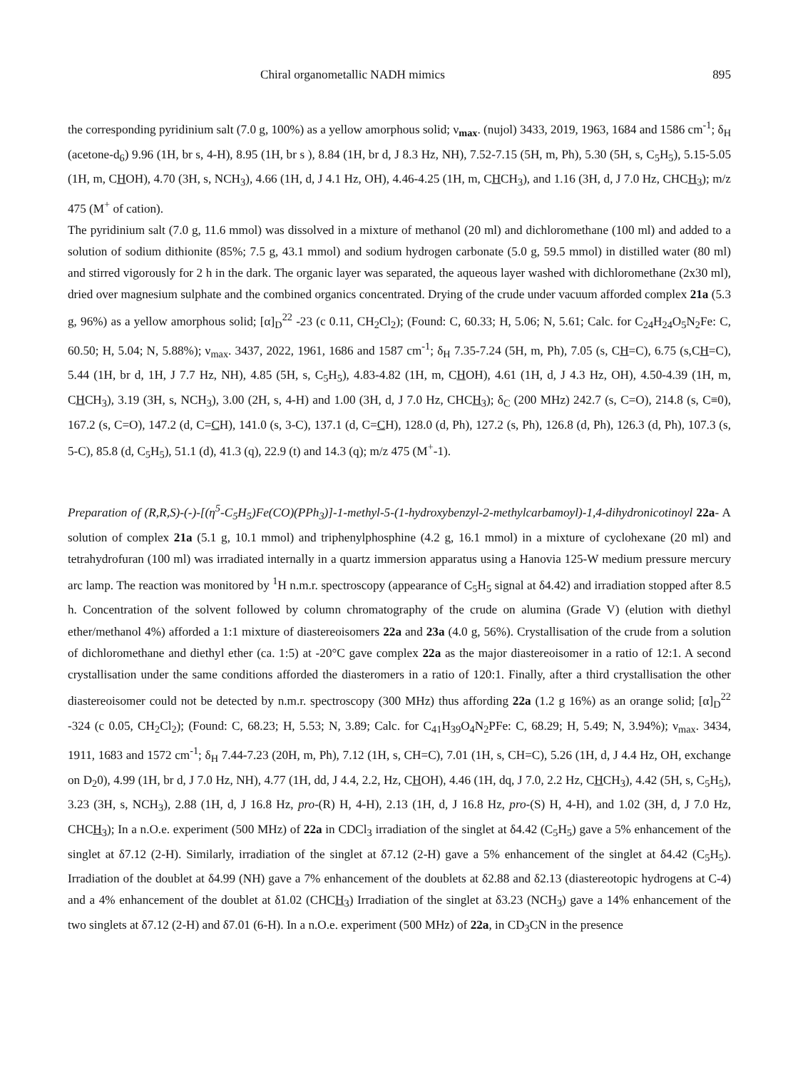Chiral organometallic NADH mimics 895
the corresponding pyridinium salt (7.0 g, 100%) as a yellow amorphous solid; ν<sub>max</sub>. (nujol) 3433, 2019, 1963, 1684 and 1586 cm<sup>-1</sup>; δ<sub>H</sub> (acetone-d<sub>6</sub>) 9.96 (1H, br s, 4-H), 8.95 (1H, br s ), 8.84 (1H, br d, J 8.3 Hz, NH), 7.52-7.15 (5H, m, Ph), 5.30 (5H, s, C<sub>5</sub>H<sub>5</sub>), 5.15-5.05 (1H, m, CHOH), 4.70 (3H, s, NCH<sub>3</sub>), 4.66 (1H, d, J 4.1 Hz, OH), 4.46-4.25 (1H, m, CHCH<sub>3</sub>), and 1.16 (3H, d, J 7.0 Hz, CHCH<sub>3</sub>); m/z 475 (M<sup>+</sup> of cation).
The pyridinium salt (7.0 g, 11.6 mmol) was dissolved in a mixture of methanol (20 ml) and dichloromethane (100 ml) and added to a solution of sodium dithionite (85%; 7.5 g, 43.1 mmol) and sodium hydrogen carbonate (5.0 g, 59.5 mmol) in distilled water (80 ml) and stirred vigorously for 2 h in the dark. The organic layer was separated, the aqueous layer washed with dichloromethane (2x30 ml), dried over magnesium sulphate and the combined organics concentrated. Drying of the crude under vacuum afforded complex 21a (5.3 g, 96%) as a yellow amorphous solid; [α]<sub>D</sub><sup>22</sup> -23 (c 0.11, CH<sub>2</sub>Cl<sub>2</sub>); (Found: C, 60.33; H, 5.06; N, 5.61; Calc. for C<sub>24</sub>H<sub>24</sub>O<sub>5</sub>N<sub>2</sub>Fe: C, 60.50; H, 5.04; N, 5.88%); ν<sub>max</sub>. 3437, 2022, 1961, 1686 and 1587 cm<sup>-1</sup>; δ<sub>H</sub> 7.35-7.24 (5H, m, Ph), 7.05 (s, CH=C), 6.75 (s,CH=C), 5.44 (1H, br d, 1H, J 7.7 Hz, NH), 4.85 (5H, s, C<sub>5</sub>H<sub>5</sub>), 4.83-4.82 (1H, m, CHOH), 4.61 (1H, d, J 4.3 Hz, OH), 4.50-4.39 (1H, m, CHCH<sub>3</sub>), 3.19 (3H, s, NCH<sub>3</sub>), 3.00 (2H, s, 4-H) and 1.00 (3H, d, J 7.0 Hz, CHCH<sub>3</sub>); δ<sub>C</sub> (200 MHz) 242.7 (s, C=O), 214.8 (s, C≡0), 167.2 (s, C=O), 147.2 (d, C=CH), 141.0 (s, 3-C), 137.1 (d, C=CH), 128.0 (d, Ph), 127.2 (s, Ph), 126.8 (d, Ph), 126.3 (d, Ph), 107.3 (s, 5-C), 85.8 (d, C<sub>5</sub>H<sub>5</sub>), 51.1 (d), 41.3 (q), 22.9 (t) and 14.3 (q); m/z 475 (M<sup>+</sup>-1).
Preparation of (R,R,S)-(-)-[(η<sup>5</sup>-C<sub>5</sub>H<sub>5</sub>)Fe(CO)(PPh<sub>3</sub>)]-1-methyl-5-(1-hydroxybenzyl-2-methylcarbamoyl)-1,4-dihydronicotinoyl 22a- A solution of complex 21a (5.1 g, 10.1 mmol) and triphenylphosphine (4.2 g, 16.1 mmol) in a mixture of cyclohexane (20 ml) and tetrahydrofuran (100 ml) was irradiated internally in a quartz immersion apparatus using a Hanovia 125-W medium pressure mercury arc lamp. The reaction was monitored by <sup>1</sup>H n.m.r. spectroscopy (appearance of C<sub>5</sub>H<sub>5</sub> signal at δ4.42) and irradiation stopped after 8.5 h. Concentration of the solvent followed by column chromatography of the crude on alumina (Grade V) (elution with diethyl ether/methanol 4%) afforded a 1:1 mixture of diastereoisomers 22a and 23a (4.0 g, 56%). Crystallisation of the crude from a solution of dichloromethane and diethyl ether (ca. 1:5) at -20°C gave complex 22a as the major diastereoisomer in a ratio of 12:1. A second crystallisation under the same conditions afforded the diasteromers in a ratio of 120:1. Finally, after a third crystallisation the other diastereoisomer could not be detected by n.m.r. spectroscopy (300 MHz) thus affording 22a (1.2 g 16%) as an orange solid; [α]<sub>D</sub><sup>22</sup> -324 (c 0.05, CH<sub>2</sub>Cl<sub>2</sub>); (Found: C, 68.23; H, 5.53; N, 3.89; Calc. for C<sub>41</sub>H<sub>39</sub>O<sub>4</sub>N<sub>2</sub>PFe: C, 68.29; H, 5.49; N, 3.94%); ν<sub>max</sub>. 3434, 1911, 1683 and 1572 cm<sup>-1</sup>; δ<sub>H</sub> 7.44-7.23 (20H, m, Ph), 7.12 (1H, s, CH=C), 7.01 (1H, s, CH=C), 5.26 (1H, d, J 4.4 Hz, OH, exchange on D<sub>2</sub>0), 4.99 (1H, br d, J 7.0 Hz, NH), 4.77 (1H, dd, J 4.4, 2.2, Hz, CHOH), 4.46 (1H, dq, J 7.0, 2.2 Hz, CHCH<sub>3</sub>), 4.42 (5H, s, C<sub>5</sub>H<sub>5</sub>), 3.23 (3H, s, NCH<sub>3</sub>), 2.88 (1H, d, J 16.8 Hz, pro-(R) H, 4-H), 2.13 (1H, d, J 16.8 Hz, pro-(S) H, 4-H), and 1.02 (3H, d, J 7.0 Hz, CHCH<sub>3</sub>); In a n.O.e. experiment (500 MHz) of 22a in CDCl<sub>3</sub> irradiation of the singlet at δ4.42 (C<sub>5</sub>H<sub>5</sub>) gave a 5% enhancement of the singlet at δ7.12 (2-H). Similarly, irradiation of the singlet at δ7.12 (2-H) gave a 5% enhancement of the singlet at δ4.42 (C<sub>5</sub>H<sub>5</sub>). Irradiation of the doublet at δ4.99 (NH) gave a 7% enhancement of the doublets at δ2.88 and δ2.13 (diastereotopic hydrogens at C-4) and a 4% enhancement of the doublet at δ1.02 (CHCH<sub>3</sub>) Irradiation of the singlet at δ3.23 (NCH<sub>3</sub>) gave a 14% enhancement of the two singlets at δ7.12 (2-H) and δ7.01 (6-H). In a n.O.e. experiment (500 MHz) of 22a, in CD<sub>3</sub>CN in the presence